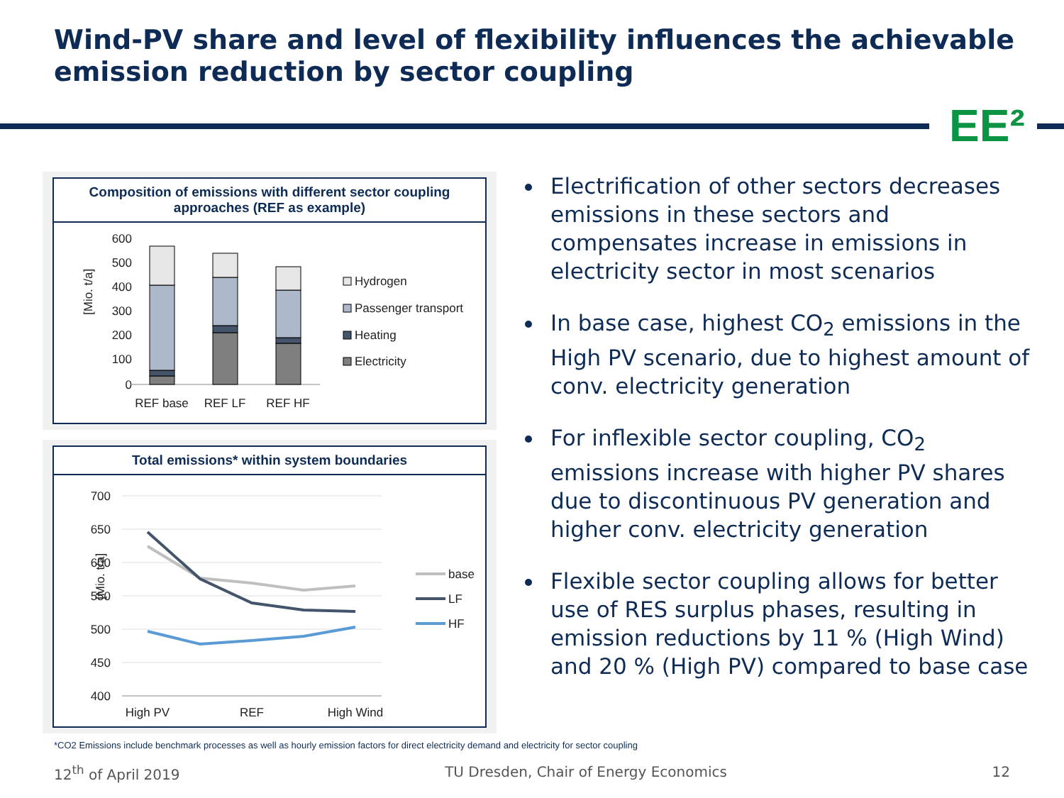Wind-PV share and level of flexibility influences the achievable emission reduction by sector coupling
EE²
Composition of emissions with different sector coupling approaches (REF as example)
600
500
400
300
200
100
0
[Mio. t/a]
REF base
REF LF
REF HF
Hydrogen
Passenger transport
Heating
Electricity
Total emissions* within system boundaries
700
650
600
550
500
450
400
[Mio. t/a]
High PV
REF
High Wind
base
LF
HF
Electrification of other sectors decreases emissions in these sectors and compensates increase in emissions in electricity sector in most scenarios
In base case, highest CO<sub>2</sub> emissions in the High PV scenario, due to highest amount of conv. electricity generation
For inflexible sector coupling, CO<sub>2</sub> emissions increase with higher PV shares due to discontinuous PV generation and higher conv. electricity generation
Flexible sector coupling allows for better use of RES surplus phases, resulting in emission reductions by 11 % (High Wind) and 20 % (High PV) compared to base case
*CO2 Emissions include benchmark processes as well as hourly emission factors for direct electricity demand and electricity for sector coupling
12<sup>th</sup> of April 2019 TU Dresden, Chair of Energy Economics 12